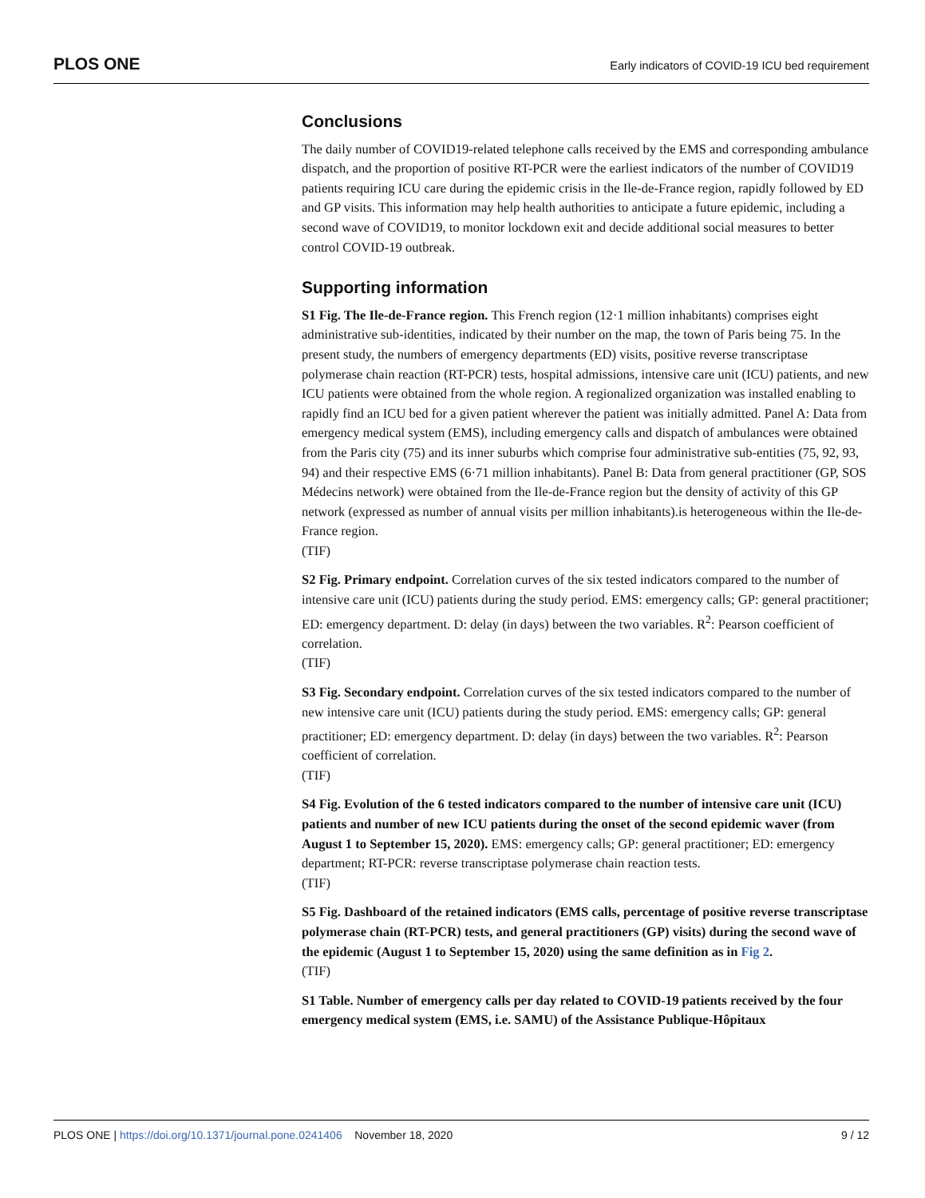PLOS ONE Early indicators of COVID-19 ICU bed requirement
Conclusions
The daily number of COVID19-related telephone calls received by the EMS and corresponding ambulance dispatch, and the proportion of positive RT-PCR were the earliest indicators of the number of COVID19 patients requiring ICU care during the epidemic crisis in the Ile-de-France region, rapidly followed by ED and GP visits. This information may help health authorities to anticipate a future epidemic, including a second wave of COVID19, to monitor lockdown exit and decide additional social measures to better control COVID-19 outbreak.
Supporting information
S1 Fig. The Ile-de-France region. This French region (12·1 million inhabitants) comprises eight administrative sub-identities, indicated by their number on the map, the town of Paris being 75. In the present study, the numbers of emergency departments (ED) visits, positive reverse transcriptase polymerase chain reaction (RT-PCR) tests, hospital admissions, intensive care unit (ICU) patients, and new ICU patients were obtained from the whole region. A regionalized organization was installed enabling to rapidly find an ICU bed for a given patient wherever the patient was initially admitted. Panel A: Data from emergency medical system (EMS), including emergency calls and dispatch of ambulances were obtained from the Paris city (75) and its inner suburbs which comprise four administrative sub-entities (75, 92, 93, 94) and their respective EMS (6·71 million inhabitants). Panel B: Data from general practitioner (GP, SOS Médecins network) were obtained from the Ile-de-France region but the density of activity of this GP network (expressed as number of annual visits per million inhabitants).is heterogeneous within the Ile-de-France region.
(TIF)
S2 Fig. Primary endpoint. Correlation curves of the six tested indicators compared to the number of intensive care unit (ICU) patients during the study period. EMS: emergency calls; GP: general practitioner; ED: emergency department. D: delay (in days) between the two variables. R<sup>2</sup>: Pearson coefficient of correlation.
(TIF)
S3 Fig. Secondary endpoint. Correlation curves of the six tested indicators compared to the number of new intensive care unit (ICU) patients during the study period. EMS: emergency calls; GP: general practitioner; ED: emergency department. D: delay (in days) between the two variables. R<sup>2</sup>: Pearson coefficient of correlation.
(TIF)
S4 Fig. Evolution of the 6 tested indicators compared to the number of intensive care unit (ICU) patients and number of new ICU patients during the onset of the second epidemic waver (from August 1 to September 15, 2020). EMS: emergency calls; GP: general practitioner; ED: emergency department; RT-PCR: reverse transcriptase polymerase chain reaction tests.
(TIF)
S5 Fig. Dashboard of the retained indicators (EMS calls, percentage of positive reverse transcriptase polymerase chain (RT-PCR) tests, and general practitioners (GP) visits) during the second wave of the epidemic (August 1 to September 15, 2020) using the same definition as in Fig 2.
(TIF)
S1 Table. Number of emergency calls per day related to COVID-19 patients received by the four emergency medical system (EMS, i.e. SAMU) of the Assistance Publique-Hôpitaux
PLOS ONE | https://doi.org/10.1371/journal.pone.0241406 November 18, 2020 9 / 12